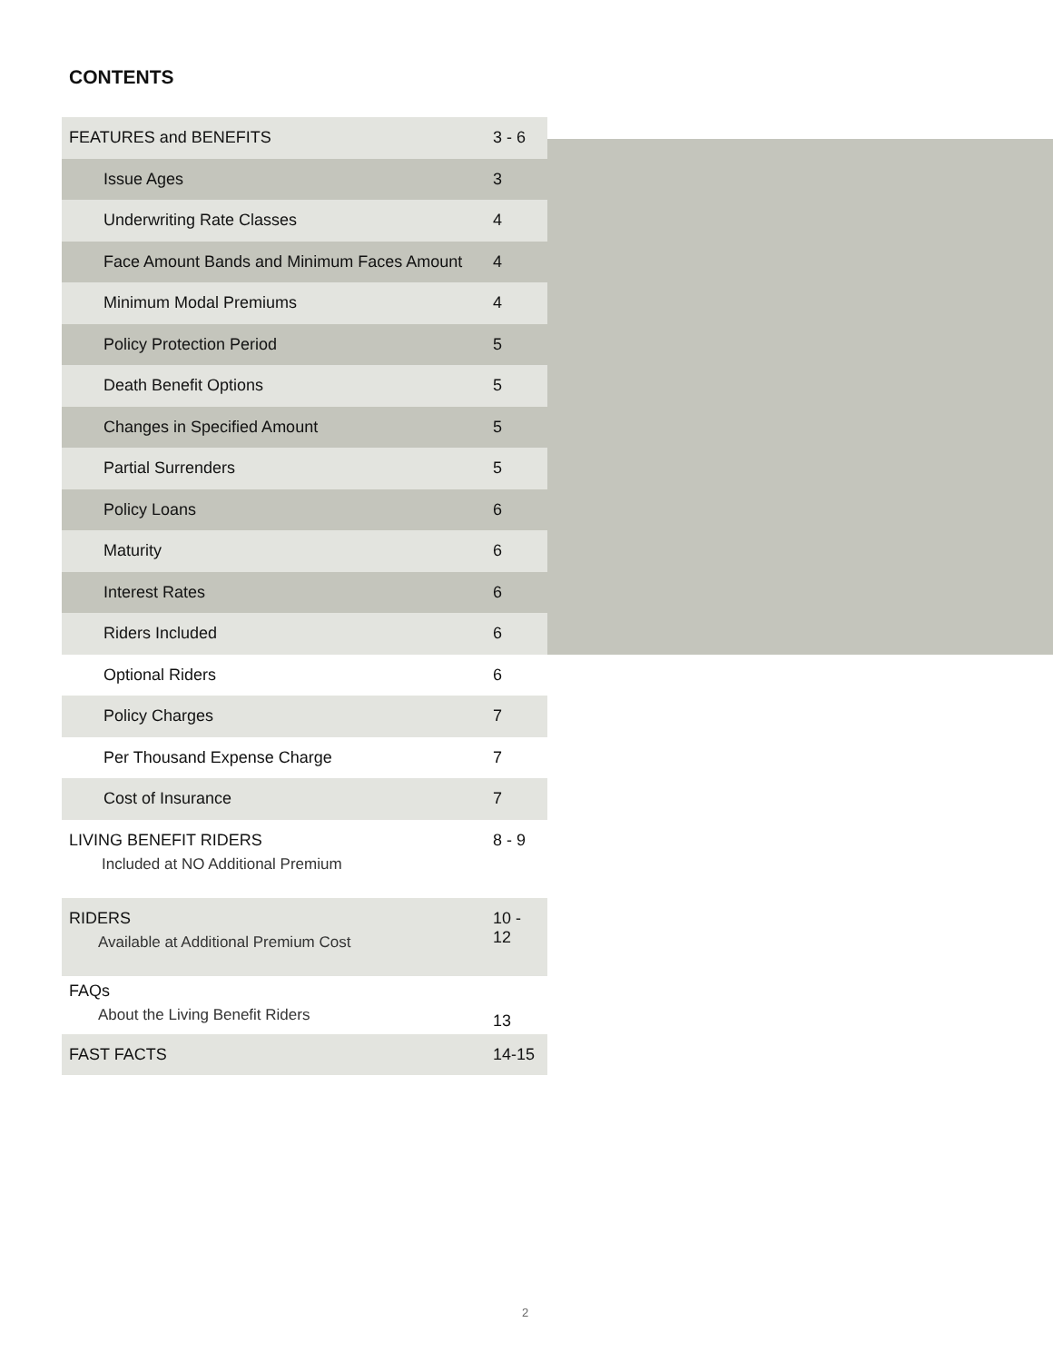CONTENTS
| FEATURES and BENEFITS | 3 - 6 |
| Issue Ages | 3 |
| Underwriting Rate Classes | 4 |
| Face Amount Bands and Minimum Faces Amount | 4 |
| Minimum Modal Premiums | 4 |
| Policy Protection Period | 5 |
| Death Benefit Options | 5 |
| Changes in Specified Amount | 5 |
| Partial Surrenders | 5 |
| Policy Loans | 6 |
| Maturity | 6 |
| Interest Rates | 6 |
| Riders Included | 6 |
| Optional Riders | 6 |
| Policy Charges | 7 |
| Per Thousand Expense Charge | 7 |
| Cost of Insurance | 7 |
| LIVING BENEFIT RIDERS Included at NO Additional Premium | 8 - 9 |
| RIDERS Available at Additional Premium Cost | 10 - 12 |
| FAQs About the Living Benefit Riders | 13 |
| FAST FACTS | 14-15 |
2